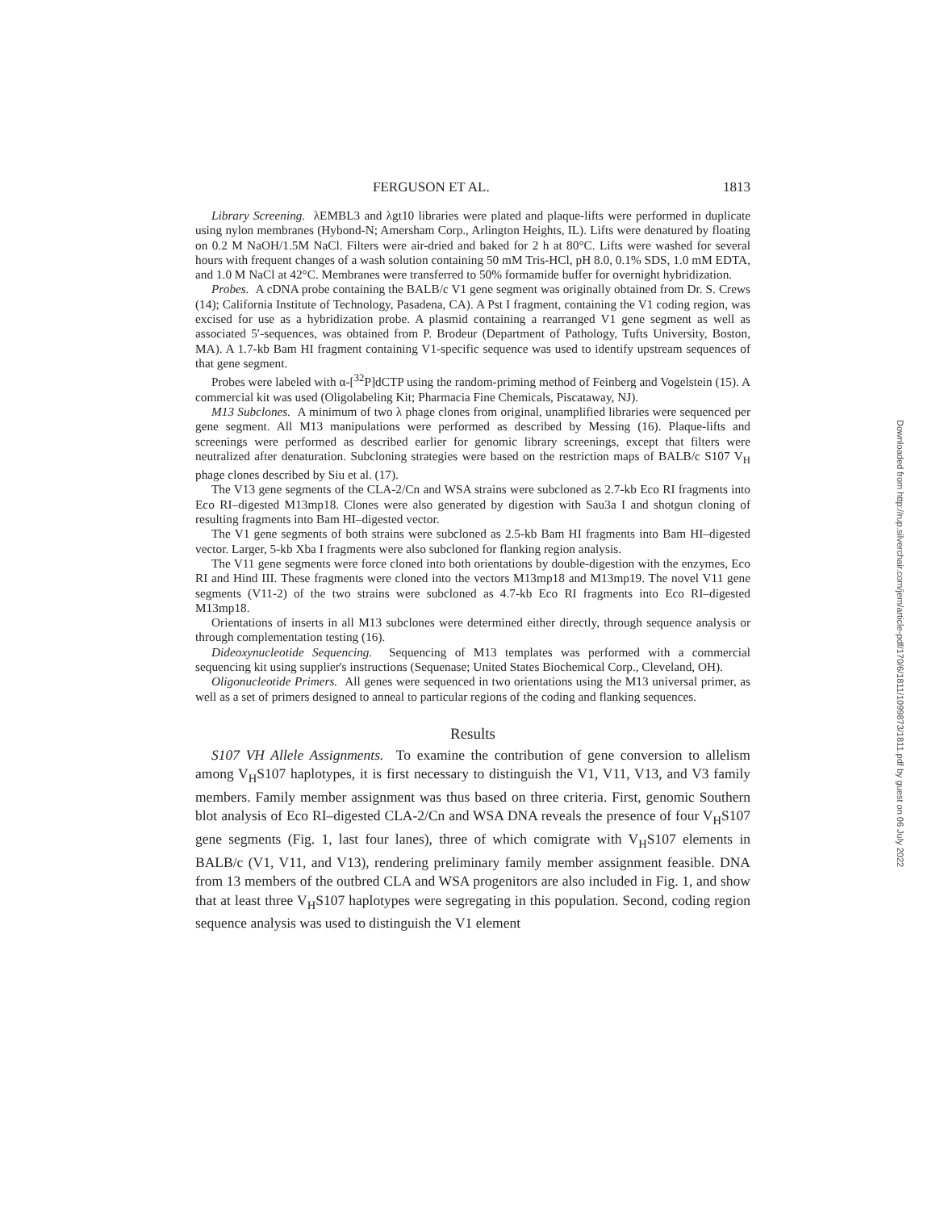FERGUSON ET AL. 1813
Library Screening. λEMBL3 and λgt10 libraries were plated and plaque-lifts were performed in duplicate using nylon membranes (Hybond-N; Amersham Corp., Arlington Heights, IL). Lifts were denatured by floating on 0.2 M NaOH/1.5M NaCl. Filters were air-dried and baked for 2 h at 80°C. Lifts were washed for several hours with frequent changes of a wash solution containing 50 mM Tris-HCl, pH 8.0, 0.1% SDS, 1.0 mM EDTA, and 1.0 M NaCl at 42°C. Membranes were transferred to 50% formamide buffer for overnight hybridization.
Probes. A cDNA probe containing the BALB/c V1 gene segment was originally obtained from Dr. S. Crews (14); California Institute of Technology, Pasadena, CA). A Pst I fragment, containing the V1 coding region, was excised for use as a hybridization probe. A plasmid containing a rearranged V1 gene segment as well as associated 5′-sequences, was obtained from P. Brodeur (Department of Pathology, Tufts University, Boston, MA). A 1.7-kb Bam HI fragment containing V1-specific sequence was used to identify upstream sequences of that gene segment.
Probes were labeled with α-[<sup>32</sup>P]dCTP using the random-priming method of Feinberg and Vogelstein (15). A commercial kit was used (Oligolabeling Kit; Pharmacia Fine Chemicals, Piscataway, NJ).
M13 Subclones. A minimum of two λ phage clones from original, unamplified libraries were sequenced per gene segment. All M13 manipulations were performed as described by Messing (16). Plaque-lifts and screenings were performed as described earlier for genomic library screenings, except that filters were neutralized after denaturation. Subcloning strategies were based on the restriction maps of BALB/c S107 V<sub>H</sub> phage clones described by Siu et al. (17).
The V13 gene segments of the CLA-2/Cn and WSA strains were subcloned as 2.7-kb Eco RI fragments into Eco RI–digested M13mp18. Clones were also generated by digestion with Sau3a I and shotgun cloning of resulting fragments into Bam HI–digested vector.
The V1 gene segments of both strains were subcloned as 2.5-kb Bam HI fragments into Bam HI–digested vector. Larger, 5-kb Xba I fragments were also subcloned for flanking region analysis.
The V11 gene segments were force cloned into both orientations by double-digestion with the enzymes, Eco RI and Hind III. These fragments were cloned into the vectors M13mp18 and M13mp19. The novel V11 gene segments (V11-2) of the two strains were subcloned as 4.7-kb Eco RI fragments into Eco RI–digested M13mp18.
Orientations of inserts in all M13 subclones were determined either directly, through sequence analysis or through complementation testing (16).
Dideoxynucleotide Sequencing. Sequencing of M13 templates was performed with a commercial sequencing kit using supplier's instructions (Sequenase; United States Biochemical Corp., Cleveland, OH).
Oligonucleotide Primers. All genes were sequenced in two orientations using the M13 universal primer, as well as a set of primers designed to anneal to particular regions of the coding and flanking sequences.
Results
S107 VH Allele Assignments. To examine the contribution of gene conversion to allelism among V<sub>H</sub>S107 haplotypes, it is first necessary to distinguish the V1, V11, V13, and V3 family members. Family member assignment was thus based on three criteria. First, genomic Southern blot analysis of Eco RI–digested CLA-2/Cn and WSA DNA reveals the presence of four V<sub>H</sub>S107 gene segments (Fig. 1, last four lanes), three of which comigrate with V<sub>H</sub>S107 elements in BALB/c (V1, V11, and V13), rendering preliminary family member assignment feasible. DNA from 13 members of the outbred CLA and WSA progenitors are also included in Fig. 1, and show that at least three V<sub>H</sub>S107 haplotypes were segregating in this population. Second, coding region sequence analysis was used to distinguish the V1 element
Downloaded from http://rup.silverchair.com/jem/article-pdf/170/6/1811/1099873/1811.pdf by guest on 06 July 2022